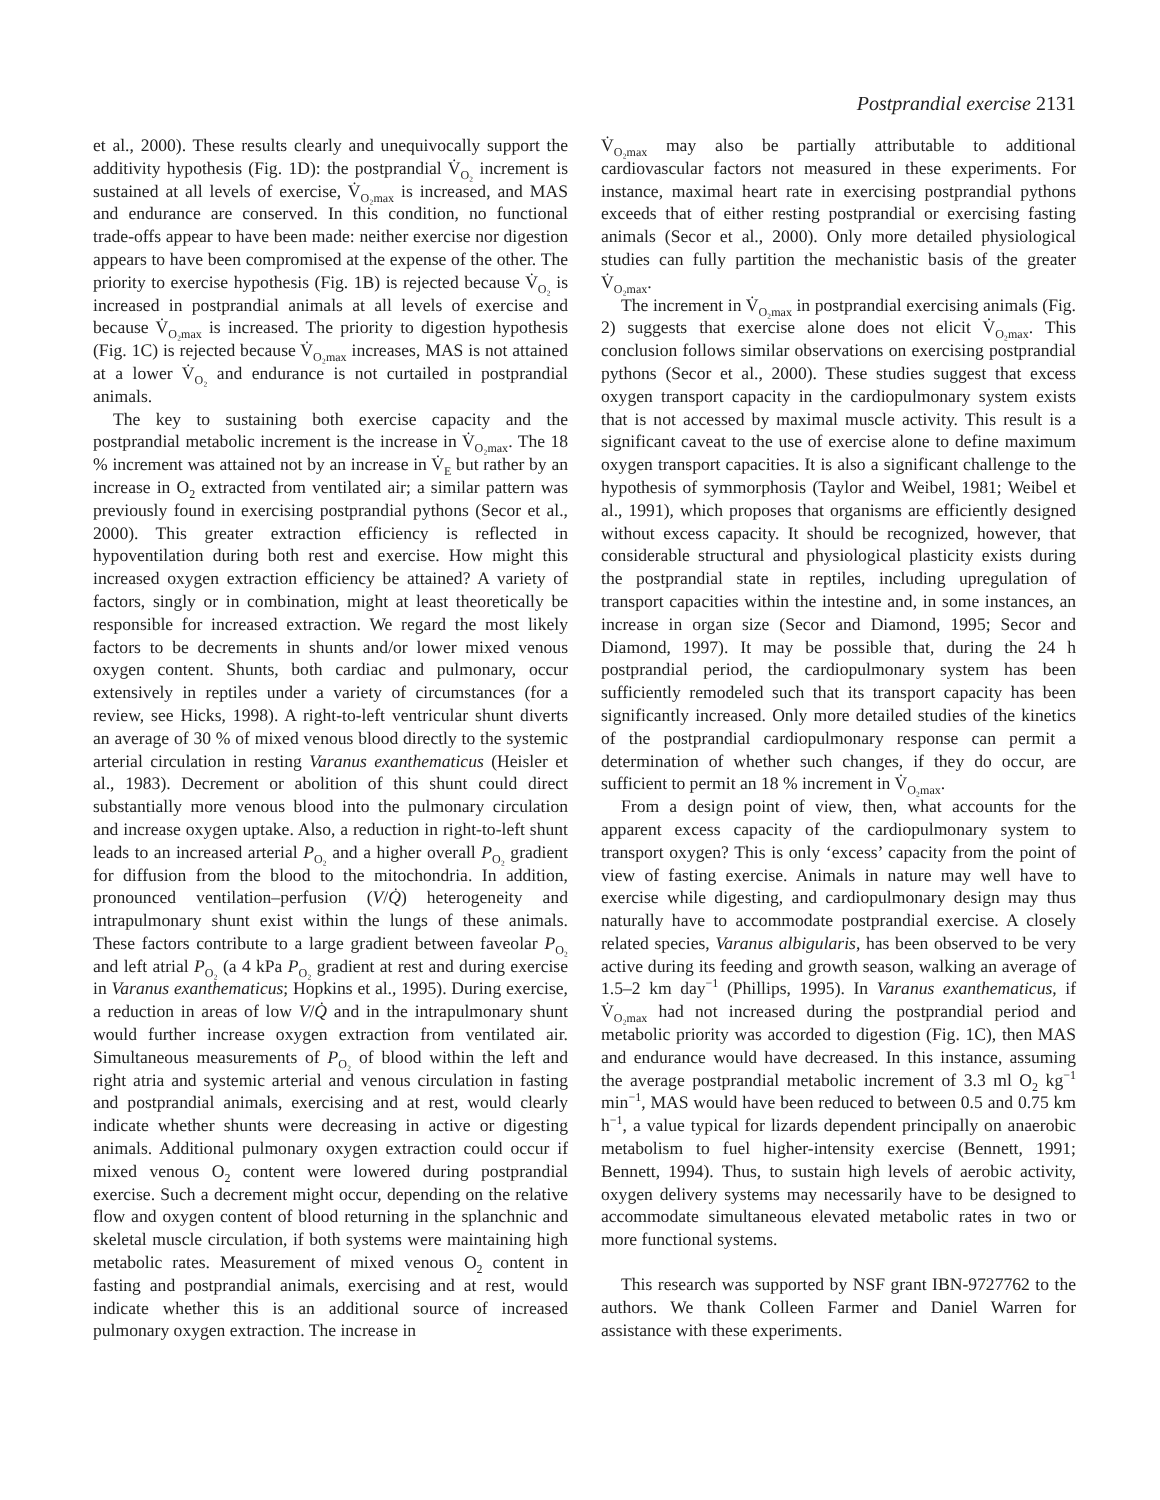Postprandial exercise 2131
et al., 2000). These results clearly and unequivocally support the additivity hypothesis (Fig. 1D): the postprandial V̇<sub>O₂</sub> increment is sustained at all levels of exercise, V̇<sub>O₂max</sub> is increased, and MAS and endurance are conserved. In this condition, no functional trade-offs appear to have been made: neither exercise nor digestion appears to have been compromised at the expense of the other. The priority to exercise hypothesis (Fig. 1B) is rejected because V̇<sub>O₂</sub> is increased in postprandial animals at all levels of exercise and because V̇<sub>O₂max</sub> is increased. The priority to digestion hypothesis (Fig. 1C) is rejected because V̇<sub>O₂max</sub> increases, MAS is not attained at a lower V̇<sub>O₂</sub> and endurance is not curtailed in postprandial animals.
The key to sustaining both exercise capacity and the postprandial metabolic increment is the increase in V̇<sub>O₂max</sub>. The 18 % increment was attained not by an increase in V̇<sub>E</sub> but rather by an increase in O<sub>2</sub> extracted from ventilated air; a similar pattern was previously found in exercising postprandial pythons (Secor et al., 2000). This greater extraction efficiency is reflected in hypoventilation during both rest and exercise. How might this increased oxygen extraction efficiency be attained? A variety of factors, singly or in combination, might at least theoretically be responsible for increased extraction. We regard the most likely factors to be decrements in shunts and/or lower mixed venous oxygen content. Shunts, both cardiac and pulmonary, occur extensively in reptiles under a variety of circumstances (for a review, see Hicks, 1998). A right-to-left ventricular shunt diverts an average of 30 % of mixed venous blood directly to the systemic arterial circulation in resting Varanus exanthematicus (Heisler et al., 1983). Decrement or abolition of this shunt could direct substantially more venous blood into the pulmonary circulation and increase oxygen uptake. Also, a reduction in right-to-left shunt leads to an increased arterial P<sub>O₂</sub> and a higher overall P<sub>O₂</sub> gradient for diffusion from the blood to the mitochondria. In addition, pronounced ventilation–perfusion (V/Q̇) heterogeneity and intrapulmonary shunt exist within the lungs of these animals. These factors contribute to a large gradient between faveolar P<sub>O₂</sub> and left atrial P<sub>O₂</sub> (a 4 kPa P<sub>O₂</sub> gradient at rest and during exercise in Varanus exanthematicus; Hopkins et al., 1995). During exercise, a reduction in areas of low V/Q̇ and in the intrapulmonary shunt would further increase oxygen extraction from ventilated air. Simultaneous measurements of P<sub>O₂</sub> of blood within the left and right atria and systemic arterial and venous circulation in fasting and postprandial animals, exercising and at rest, would clearly indicate whether shunts were decreasing in active or digesting animals. Additional pulmonary oxygen extraction could occur if mixed venous O<sub>2</sub> content were lowered during postprandial exercise. Such a decrement might occur, depending on the relative flow and oxygen content of blood returning in the splanchnic and skeletal muscle circulation, if both systems were maintaining high metabolic rates. Measurement of mixed venous O<sub>2</sub> content in fasting and postprandial animals, exercising and at rest, would indicate whether this is an additional source of increased pulmonary oxygen extraction. The increase in
V̇<sub>O₂max</sub> may also be partially attributable to additional cardiovascular factors not measured in these experiments. For instance, maximal heart rate in exercising postprandial pythons exceeds that of either resting postprandial or exercising fasting animals (Secor et al., 2000). Only more detailed physiological studies can fully partition the mechanistic basis of the greater V̇<sub>O₂max</sub>.
The increment in V̇<sub>O₂max</sub> in postprandial exercising animals (Fig. 2) suggests that exercise alone does not elicit V̇<sub>O₂max</sub>. This conclusion follows similar observations on exercising postprandial pythons (Secor et al., 2000). These studies suggest that excess oxygen transport capacity in the cardiopulmonary system exists that is not accessed by maximal muscle activity. This result is a significant caveat to the use of exercise alone to define maximum oxygen transport capacities. It is also a significant challenge to the hypothesis of symmorphosis (Taylor and Weibel, 1981; Weibel et al., 1991), which proposes that organisms are efficiently designed without excess capacity. It should be recognized, however, that considerable structural and physiological plasticity exists during the postprandial state in reptiles, including upregulation of transport capacities within the intestine and, in some instances, an increase in organ size (Secor and Diamond, 1995; Secor and Diamond, 1997). It may be possible that, during the 24 h postprandial period, the cardiopulmonary system has been sufficiently remodeled such that its transport capacity has been significantly increased. Only more detailed studies of the kinetics of the postprandial cardiopulmonary response can permit a determination of whether such changes, if they do occur, are sufficient to permit an 18 % increment in V̇<sub>O₂max</sub>.
From a design point of view, then, what accounts for the apparent excess capacity of the cardiopulmonary system to transport oxygen? This is only ‘excess’ capacity from the point of view of fasting exercise. Animals in nature may well have to exercise while digesting, and cardiopulmonary design may thus naturally have to accommodate postprandial exercise. A closely related species, Varanus albigularis, has been observed to be very active during its feeding and growth season, walking an average of 1.5–2 km day<sup>−1</sup> (Phillips, 1995). In Varanus exanthematicus, if V̇<sub>O₂max</sub> had not increased during the postprandial period and metabolic priority was accorded to digestion (Fig. 1C), then MAS and endurance would have decreased. In this instance, assuming the average postprandial metabolic increment of 3.3 ml O<sub>2</sub> kg<sup>−1</sup> min<sup>−1</sup>, MAS would have been reduced to between 0.5 and 0.75 km h<sup>−1</sup>, a value typical for lizards dependent principally on anaerobic metabolism to fuel higher-intensity exercise (Bennett, 1991; Bennett, 1994). Thus, to sustain high levels of aerobic activity, oxygen delivery systems may necessarily have to be designed to accommodate simultaneous elevated metabolic rates in two or more functional systems.
This research was supported by NSF grant IBN-9727762 to the authors. We thank Colleen Farmer and Daniel Warren for assistance with these experiments.